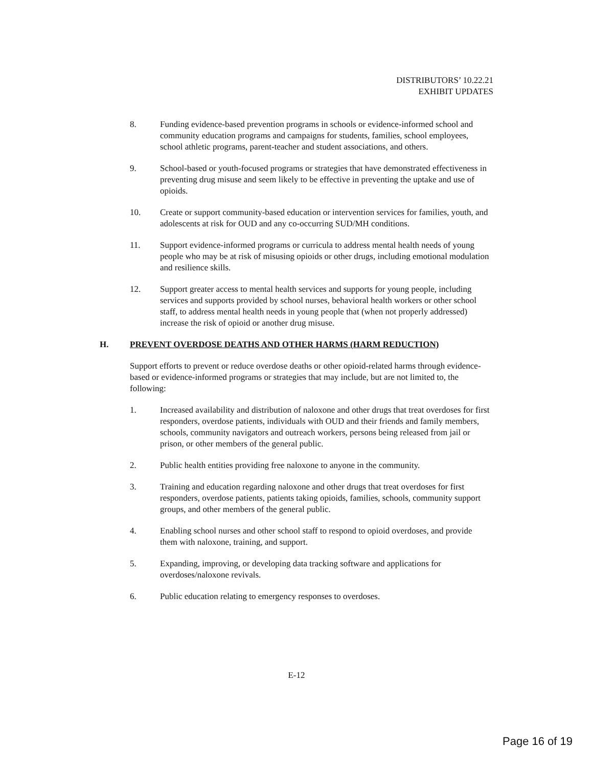DISTRIBUTORS’ 10.22.21
EXHIBIT UPDATES
8. Funding evidence-based prevention programs in schools or evidence-informed school and community education programs and campaigns for students, families, school employees, school athletic programs, parent-teacher and student associations, and others.
9. School-based or youth-focused programs or strategies that have demonstrated effectiveness in preventing drug misuse and seem likely to be effective in preventing the uptake and use of opioids.
10. Create or support community-based education or intervention services for families, youth, and adolescents at risk for OUD and any co-occurring SUD/MH conditions.
11. Support evidence-informed programs or curricula to address mental health needs of young people who may be at risk of misusing opioids or other drugs, including emotional modulation and resilience skills.
12. Support greater access to mental health services and supports for young people, including services and supports provided by school nurses, behavioral health workers or other school staff, to address mental health needs in young people that (when not properly addressed) increase the risk of opioid or another drug misuse.
H. PREVENT OVERDOSE DEATHS AND OTHER HARMS (HARM REDUCTION)
Support efforts to prevent or reduce overdose deaths or other opioid-related harms through evidence-based or evidence-informed programs or strategies that may include, but are not limited to, the following:
1. Increased availability and distribution of naloxone and other drugs that treat overdoses for first responders, overdose patients, individuals with OUD and their friends and family members, schools, community navigators and outreach workers, persons being released from jail or prison, or other members of the general public.
2. Public health entities providing free naloxone to anyone in the community.
3. Training and education regarding naloxone and other drugs that treat overdoses for first responders, overdose patients, patients taking opioids, families, schools, community support groups, and other members of the general public.
4. Enabling school nurses and other school staff to respond to opioid overdoses, and provide them with naloxone, training, and support.
5. Expanding, improving, or developing data tracking software and applications for overdoses/naloxone revivals.
6. Public education relating to emergency responses to overdoses.
E-12
Page 16 of 19